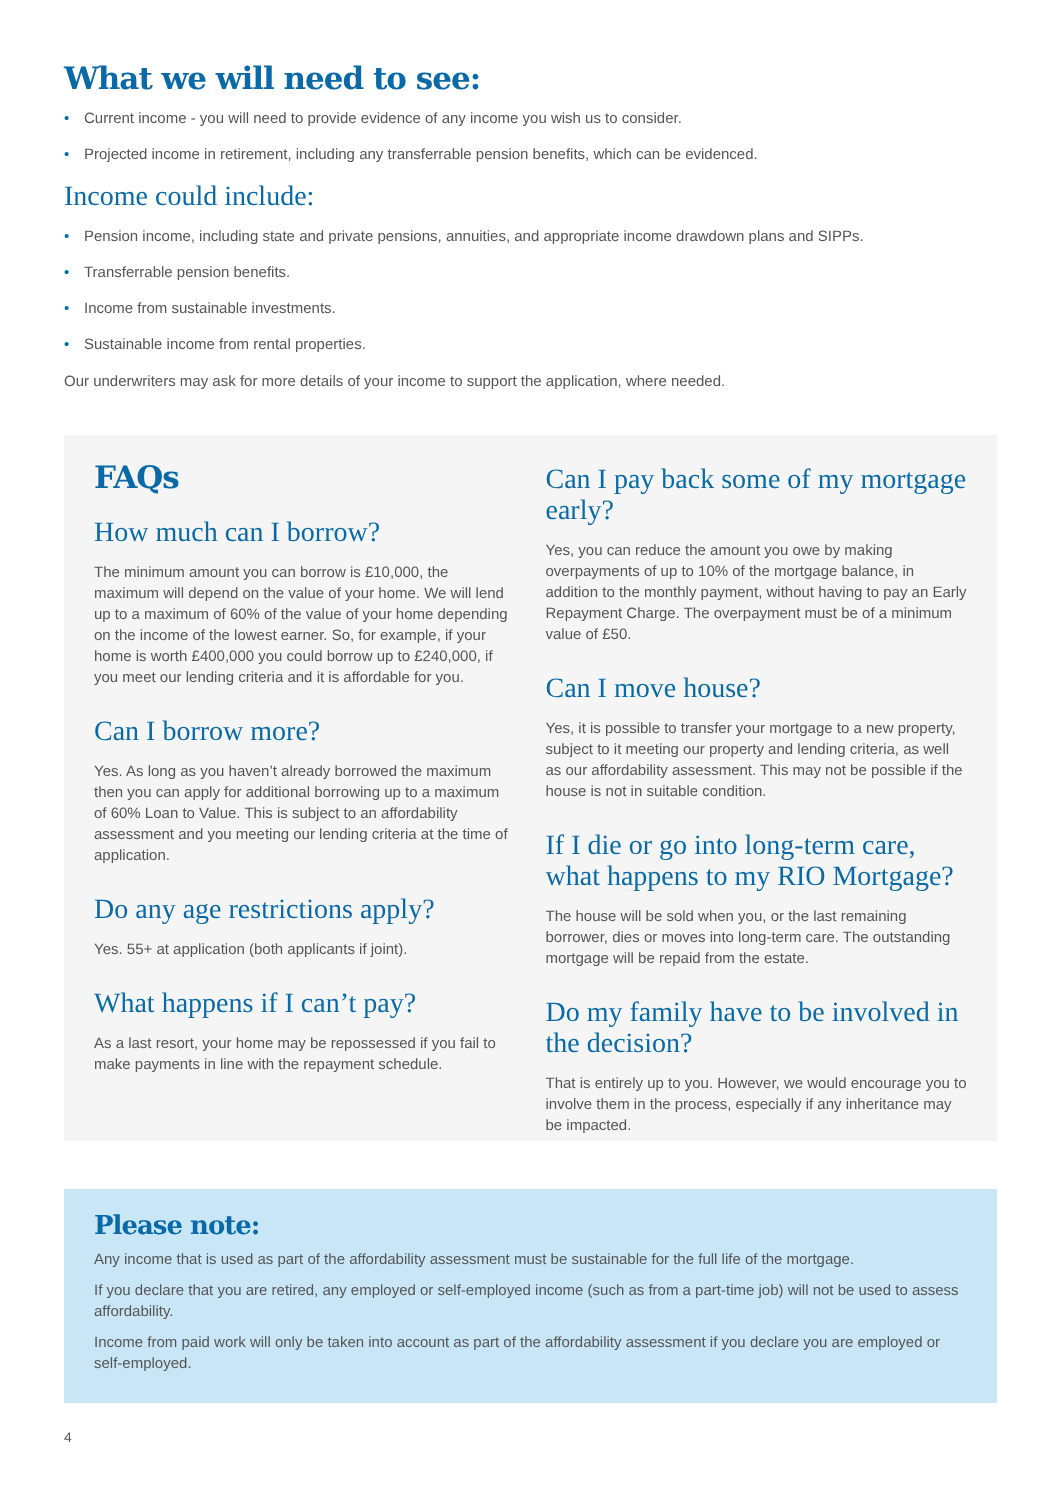What we will need to see:
• Current income - you will need to provide evidence of any income you wish us to consider.
• Projected income in retirement, including any transferrable pension benefits, which can be evidenced.
Income could include:
• Pension income, including state and private pensions, annuities, and appropriate income drawdown plans and SIPPs.
• Transferrable pension benefits.
• Income from sustainable investments.
• Sustainable income from rental properties.
Our underwriters may ask for more details of your income to support the application, where needed.
FAQs
How much can I borrow?
The minimum amount you can borrow is £10,000, the maximum will depend on the value of your home. We will lend up to a maximum of 60% of the value of your home depending on the income of the lowest earner. So, for example, if your home is worth £400,000 you could borrow up to £240,000, if you meet our lending criteria and it is affordable for you.
Can I borrow more?
Yes. As long as you haven’t already borrowed the maximum then you can apply for additional borrowing up to a maximum of 60% Loan to Value. This is subject to an affordability assessment and you meeting our lending criteria at the time of application.
Do any age restrictions apply?
Yes. 55+ at application (both applicants if joint).
What happens if I can’t pay?
As a last resort, your home may be repossessed if you fail to make payments in line with the repayment schedule.
Can I pay back some of my mortgage early?
Yes, you can reduce the amount you owe by making overpayments of up to 10% of the mortgage balance, in addition to the monthly payment, without having to pay an Early Repayment Charge. The overpayment must be of a minimum value of £50.
Can I move house?
Yes, it is possible to transfer your mortgage to a new property, subject to it meeting our property and lending criteria, as well as our affordability assessment. This may not be possible if the house is not in suitable condition.
If I die or go into long-term care, what happens to my RIO Mortgage?
The house will be sold when you, or the last remaining borrower, dies or moves into long-term care. The outstanding mortgage will be repaid from the estate.
Do my family have to be involved in the decision?
That is entirely up to you. However, we would encourage you to involve them in the process, especially if any inheritance may be impacted.
Please note:
Any income that is used as part of the affordability assessment must be sustainable for the full life of the mortgage.
If you declare that you are retired, any employed or self-employed income (such as from a part-time job) will not be used to assess affordability.
Income from paid work will only be taken into account as part of the affordability assessment if you declare you are employed or self-employed.
4